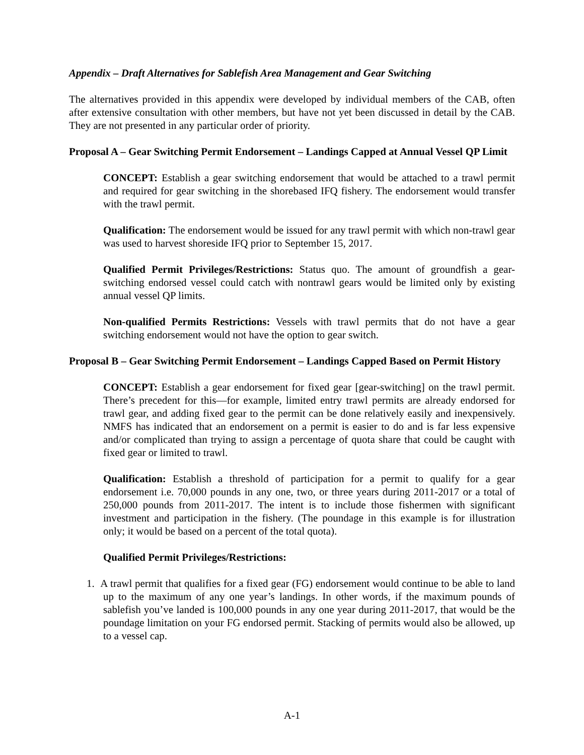Appendix – Draft Alternatives for Sablefish Area Management and Gear Switching
The alternatives provided in this appendix were developed by individual members of the CAB, often after extensive consultation with other members, but have not yet been discussed in detail by the CAB. They are not presented in any particular order of priority.
Proposal A – Gear Switching Permit Endorsement – Landings Capped at Annual Vessel QP Limit
CONCEPT: Establish a gear switching endorsement that would be attached to a trawl permit and required for gear switching in the shorebased IFQ fishery. The endorsement would transfer with the trawl permit.
Qualification: The endorsement would be issued for any trawl permit with which non-trawl gear was used to harvest shoreside IFQ prior to September 15, 2017.
Qualified Permit Privileges/Restrictions: Status quo. The amount of groundfish a gear-switching endorsed vessel could catch with nontrawl gears would be limited only by existing annual vessel QP limits.
Non-qualified Permits Restrictions: Vessels with trawl permits that do not have a gear switching endorsement would not have the option to gear switch.
Proposal B – Gear Switching Permit Endorsement – Landings Capped Based on Permit History
CONCEPT: Establish a gear endorsement for fixed gear [gear-switching] on the trawl permit. There’s precedent for this—for example, limited entry trawl permits are already endorsed for trawl gear, and adding fixed gear to the permit can be done relatively easily and inexpensively. NMFS has indicated that an endorsement on a permit is easier to do and is far less expensive and/or complicated than trying to assign a percentage of quota share that could be caught with fixed gear or limited to trawl.
Qualification: Establish a threshold of participation for a permit to qualify for a gear endorsement i.e. 70,000 pounds in any one, two, or three years during 2011-2017 or a total of 250,000 pounds from 2011-2017. The intent is to include those fishermen with significant investment and participation in the fishery. (The poundage in this example is for illustration only; it would be based on a percent of the total quota).
Qualified Permit Privileges/Restrictions:
1. A trawl permit that qualifies for a fixed gear (FG) endorsement would continue to be able to land up to the maximum of any one year’s landings. In other words, if the maximum pounds of sablefish you’ve landed is 100,000 pounds in any one year during 2011-2017, that would be the poundage limitation on your FG endorsed permit. Stacking of permits would also be allowed, up to a vessel cap.
A-1